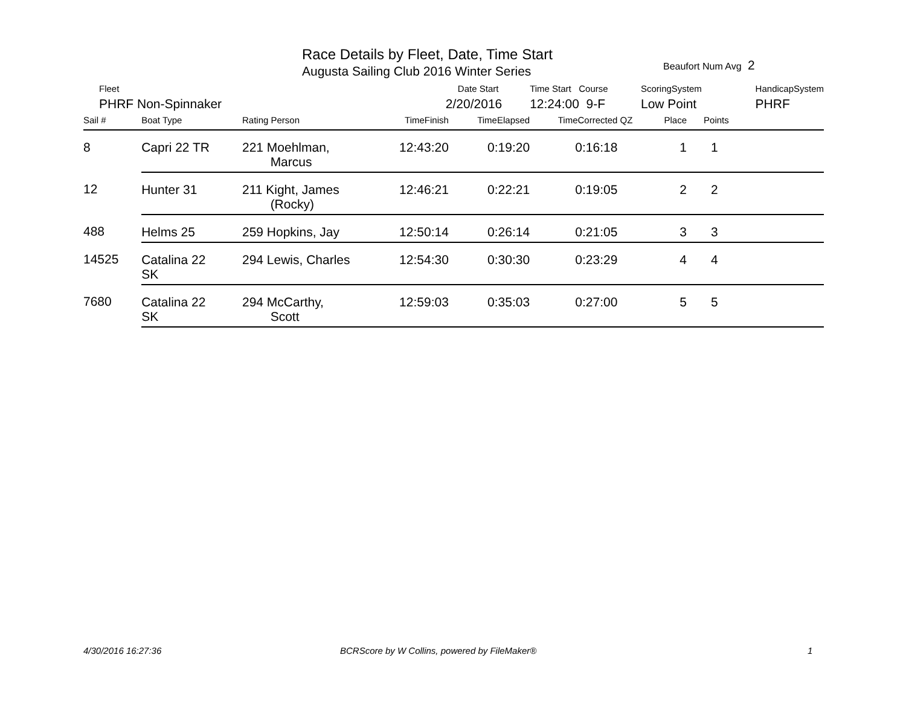Race Details by Fleet, Date, Time Start
Augusta Sailing Club 2016 Winter Series
Beaufort Num Avg 2
| Fleet | | | Date Start | | Time Start Course | | ScoringSystem | | HandicapSystem |
| --- | --- | --- | --- | --- | --- | --- | --- | --- | --- |
| PHRF Non-Spinnaker | | | 2/20/2016 | | 12:24:00 9-F | | Low Point | | PHRF |
| Sail # | Boat Type | Rating Person | TimeFinish | TimeElapsed | TimeCorrected | QZ | Place | Points | |
| 8 | Capri 22 TR | 221 Moehlman, Marcus | 12:43:20 | 0:19:20 | 0:16:18 | | 1 | 1 | |
| 12 | Hunter 31 | 211 Kight, James (Rocky) | 12:46:21 | 0:22:21 | 0:19:05 | | 2 | 2 | |
| 488 | Helms 25 | 259 Hopkins, Jay | 12:50:14 | 0:26:14 | 0:21:05 | | 3 | 3 | |
| 14525 | Catalina 22 SK | 294 Lewis, Charles | 12:54:30 | 0:30:30 | 0:23:29 | | 4 | 4 | |
| 7680 | Catalina 22 SK | 294 McCarthy, Scott | 12:59:03 | 0:35:03 | 0:27:00 | | 5 | 5 | |
4/30/2016 16:27:36
BCRScore by W Collins, powered by FileMaker®
1